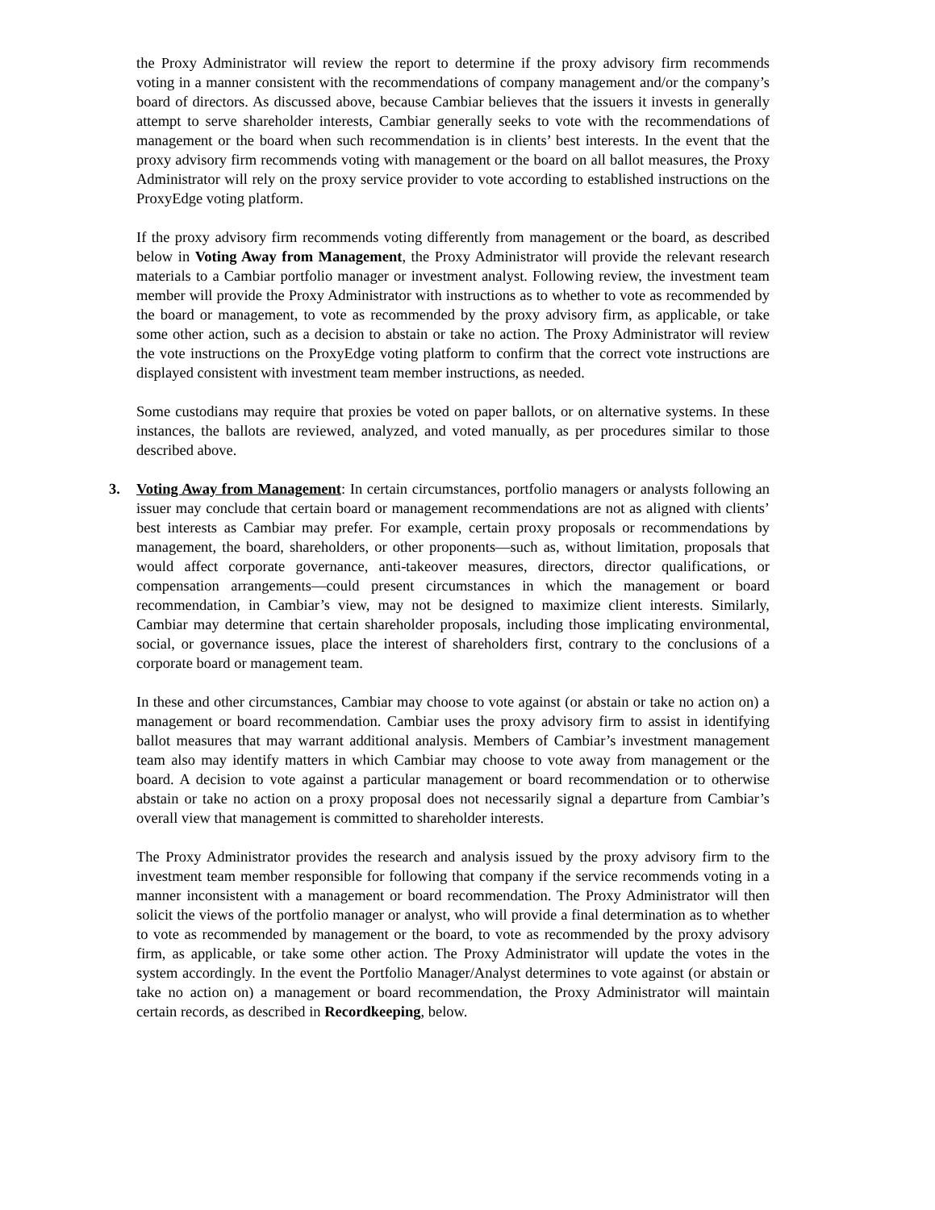the Proxy Administrator will review the report to determine if the proxy advisory firm recommends voting in a manner consistent with the recommendations of company management and/or the company’s board of directors. As discussed above, because Cambiar believes that the issuers it invests in generally attempt to serve shareholder interests, Cambiar generally seeks to vote with the recommendations of management or the board when such recommendation is in clients’ best interests. In the event that the proxy advisory firm recommends voting with management or the board on all ballot measures, the Proxy Administrator will rely on the proxy service provider to vote according to established instructions on the ProxyEdge voting platform.
If the proxy advisory firm recommends voting differently from management or the board, as described below in Voting Away from Management, the Proxy Administrator will provide the relevant research materials to a Cambiar portfolio manager or investment analyst. Following review, the investment team member will provide the Proxy Administrator with instructions as to whether to vote as recommended by the board or management, to vote as recommended by the proxy advisory firm, as applicable, or take some other action, such as a decision to abstain or take no action. The Proxy Administrator will review the vote instructions on the ProxyEdge voting platform to confirm that the correct vote instructions are displayed consistent with investment team member instructions, as needed.
Some custodians may require that proxies be voted on paper ballots, or on alternative systems. In these instances, the ballots are reviewed, analyzed, and voted manually, as per procedures similar to those described above.
3. Voting Away from Management: In certain circumstances, portfolio managers or analysts following an issuer may conclude that certain board or management recommendations are not as aligned with clients’ best interests as Cambiar may prefer. For example, certain proxy proposals or recommendations by management, the board, shareholders, or other proponents—such as, without limitation, proposals that would affect corporate governance, anti-takeover measures, directors, director qualifications, or compensation arrangements—could present circumstances in which the management or board recommendation, in Cambiar’s view, may not be designed to maximize client interests. Similarly, Cambiar may determine that certain shareholder proposals, including those implicating environmental, social, or governance issues, place the interest of shareholders first, contrary to the conclusions of a corporate board or management team.
In these and other circumstances, Cambiar may choose to vote against (or abstain or take no action on) a management or board recommendation. Cambiar uses the proxy advisory firm to assist in identifying ballot measures that may warrant additional analysis. Members of Cambiar’s investment management team also may identify matters in which Cambiar may choose to vote away from management or the board. A decision to vote against a particular management or board recommendation or to otherwise abstain or take no action on a proxy proposal does not necessarily signal a departure from Cambiar’s overall view that management is committed to shareholder interests.
The Proxy Administrator provides the research and analysis issued by the proxy advisory firm to the investment team member responsible for following that company if the service recommends voting in a manner inconsistent with a management or board recommendation. The Proxy Administrator will then solicit the views of the portfolio manager or analyst, who will provide a final determination as to whether to vote as recommended by management or the board, to vote as recommended by the proxy advisory firm, as applicable, or take some other action. The Proxy Administrator will update the votes in the system accordingly. In the event the Portfolio Manager/Analyst determines to vote against (or abstain or take no action on) a management or board recommendation, the Proxy Administrator will maintain certain records, as described in Recordkeeping, below.